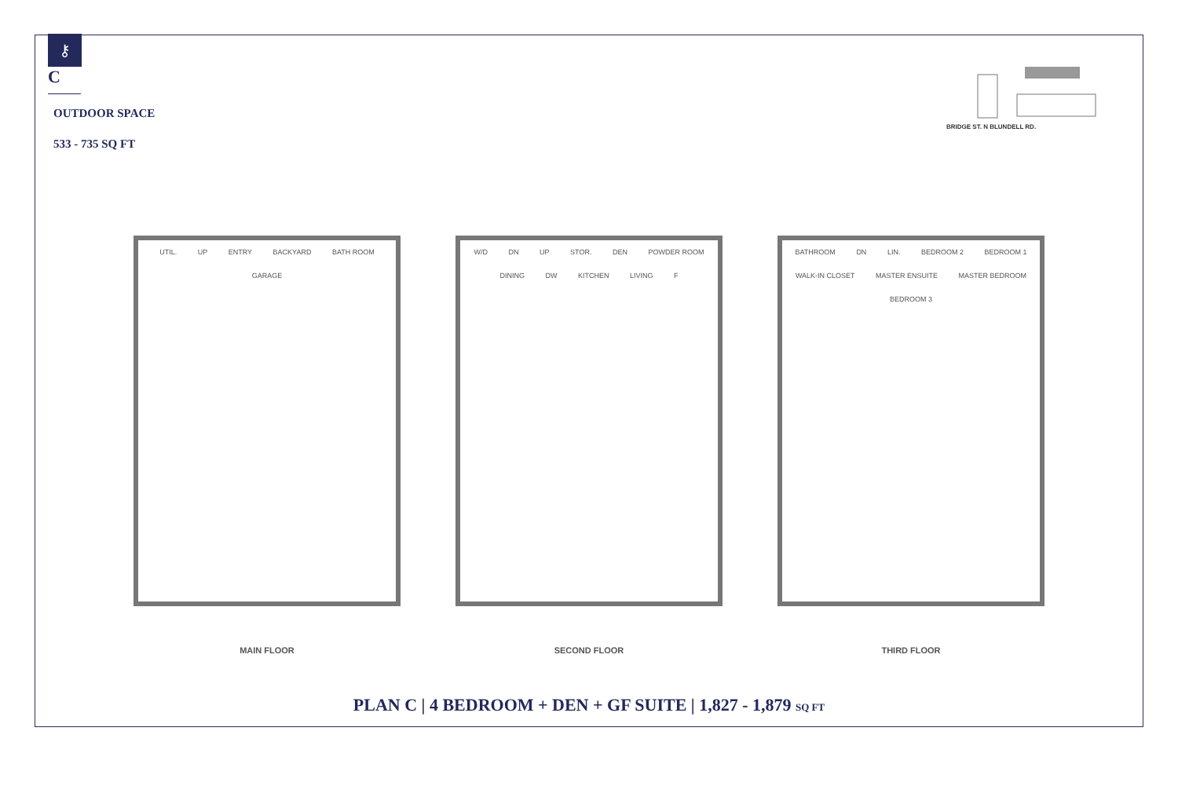⚷
C
OUTDOOR SPACE
533 - 735 SQ FT
BRIDGE ST. N BLUNDELL RD.
UTIL. UP ENTRY BACKYARD BATH ROOM GARAGE
MAIN FLOOR
W/D DN UP STOR. DEN POWDER ROOM DINING DW KITCHEN LIVING F
SECOND FLOOR
BATHROOM DN LIN. BEDROOM 2 BEDROOM 1 WALK-IN CLOSET MASTER ENSUITE MASTER BEDROOM BEDROOM 3
THIRD FLOOR
PLAN C | 4 BEDROOM + DEN + GF SUITE | 1,827 - 1,879 SQ FT